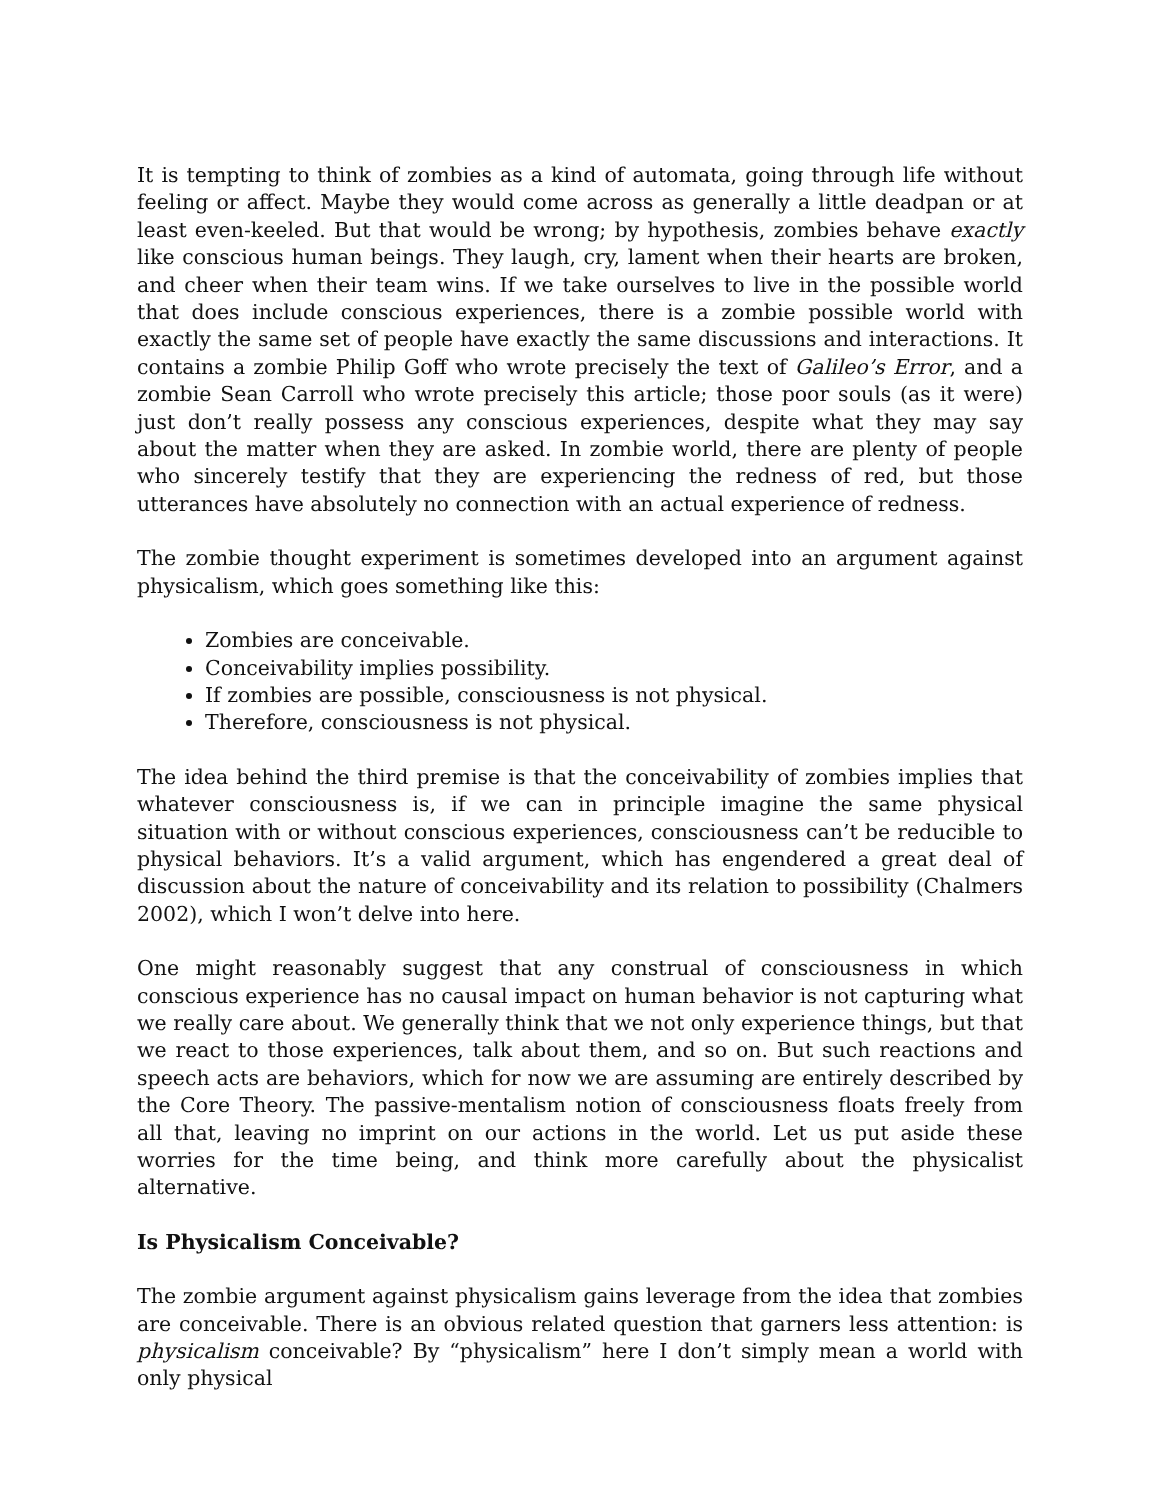It is tempting to think of zombies as a kind of automata, going through life without feeling or affect. Maybe they would come across as generally a little deadpan or at least even-keeled. But that would be wrong; by hypothesis, zombies behave exactly like conscious human beings. They laugh, cry, lament when their hearts are broken, and cheer when their team wins. If we take ourselves to live in the possible world that does include conscious experiences, there is a zombie possible world with exactly the same set of people have exactly the same discussions and interactions. It contains a zombie Philip Goff who wrote precisely the text of Galileo’s Error, and a zombie Sean Carroll who wrote precisely this article; those poor souls (as it were) just don’t really possess any conscious experiences, despite what they may say about the matter when they are asked. In zombie world, there are plenty of people who sincerely testify that they are experiencing the redness of red, but those utterances have absolutely no connection with an actual experience of redness.
The zombie thought experiment is sometimes developed into an argument against physicalism, which goes something like this:
Zombies are conceivable.
Conceivability implies possibility.
If zombies are possible, consciousness is not physical.
Therefore, consciousness is not physical.
The idea behind the third premise is that the conceivability of zombies implies that whatever consciousness is, if we can in principle imagine the same physical situation with or without conscious experiences, consciousness can’t be reducible to physical behaviors. It’s a valid argument, which has engendered a great deal of discussion about the nature of conceivability and its relation to possibility (Chalmers 2002), which I won’t delve into here.
One might reasonably suggest that any construal of consciousness in which conscious experience has no causal impact on human behavior is not capturing what we really care about. We generally think that we not only experience things, but that we react to those experiences, talk about them, and so on. But such reactions and speech acts are behaviors, which for now we are assuming are entirely described by the Core Theory. The passive-mentalism notion of consciousness floats freely from all that, leaving no imprint on our actions in the world. Let us put aside these worries for the time being, and think more carefully about the physicalist alternative.
Is Physicalism Conceivable?
The zombie argument against physicalism gains leverage from the idea that zombies are conceivable. There is an obvious related question that garners less attention: is physicalism conceivable? By “physicalism” here I don’t simply mean a world with only physical